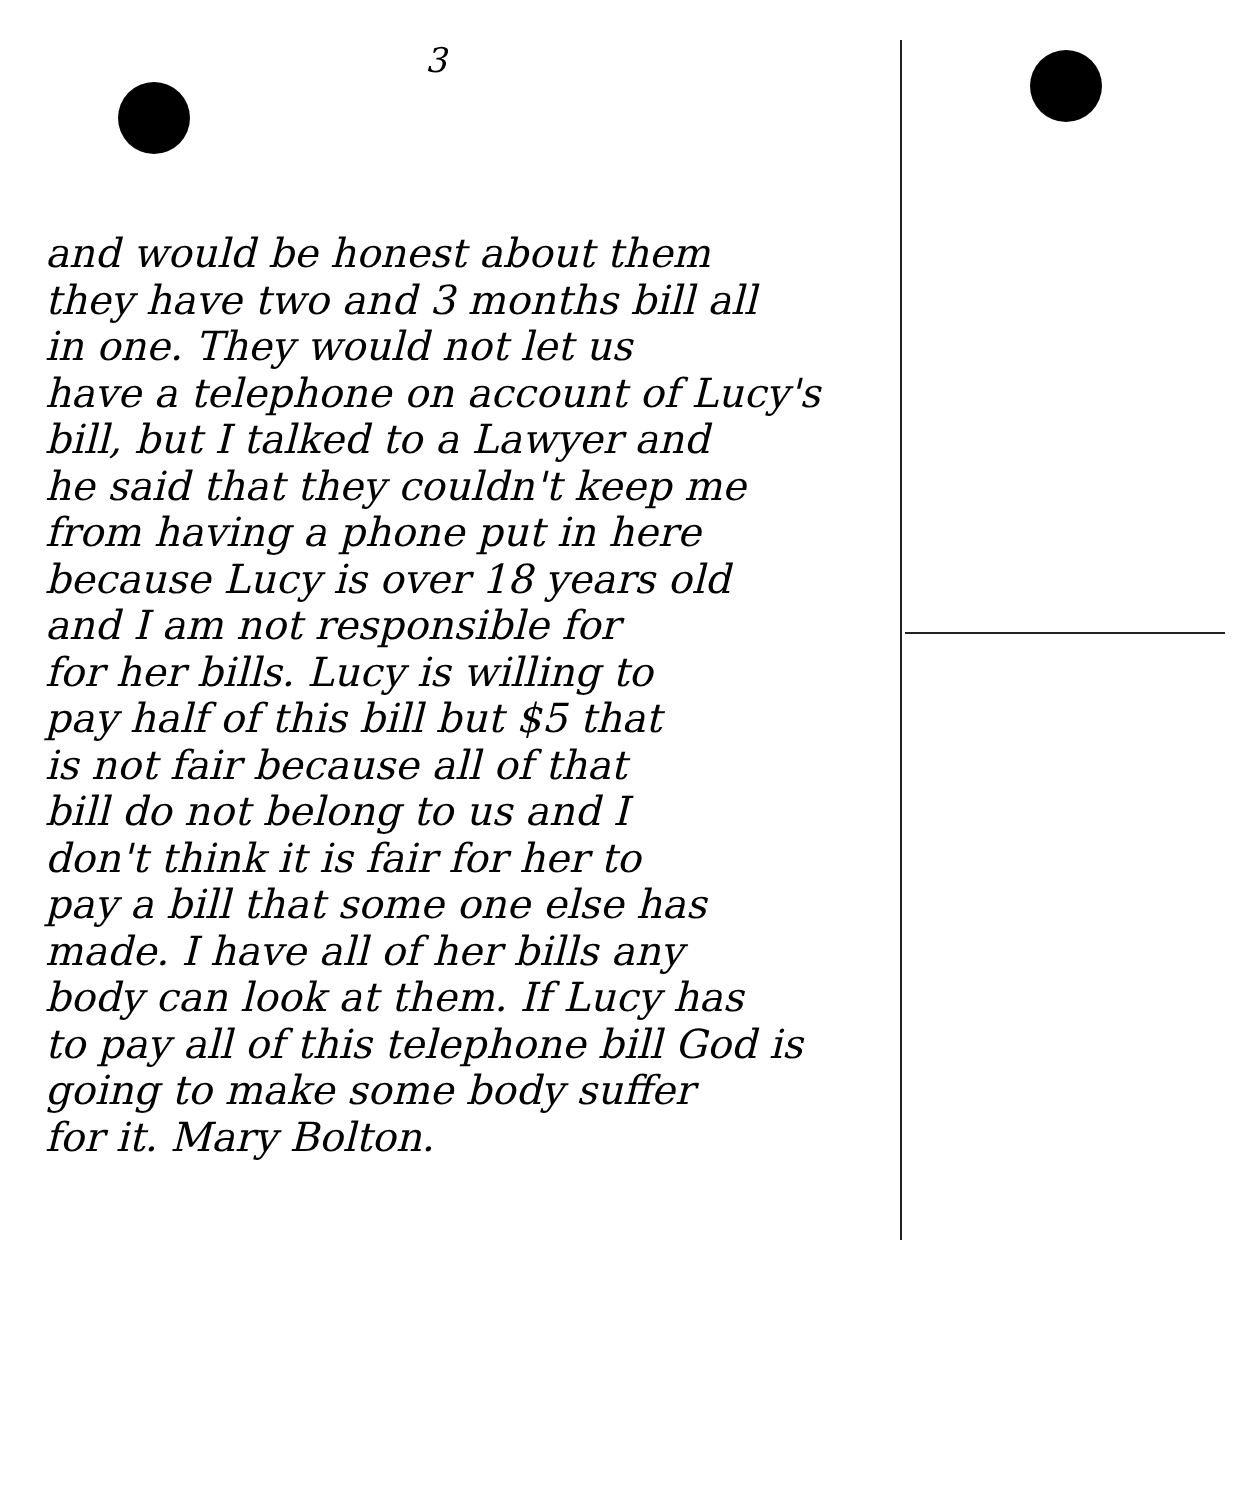3
and would be honest about them
they have two and 3 months bill all
in one. They would not let us
have a telephone on account of Lucy's
bill, but I talked to a Lawyer and
he said that they couldn't keep me
from having a phone put in here
because Lucy is over 18 years old
and I am not responsible for
for her bills. Lucy is willing to
pay half of this bill but $5 that
is not fair because all of that
bill do not belong to us and I
don't think it is fair for her to
pay a bill that some one else has
made. I have all of her bills any
body can look at them. If Lucy has
to pay all of this telephone bill God is
going to make some body suffer
for it. Mary Bolton.